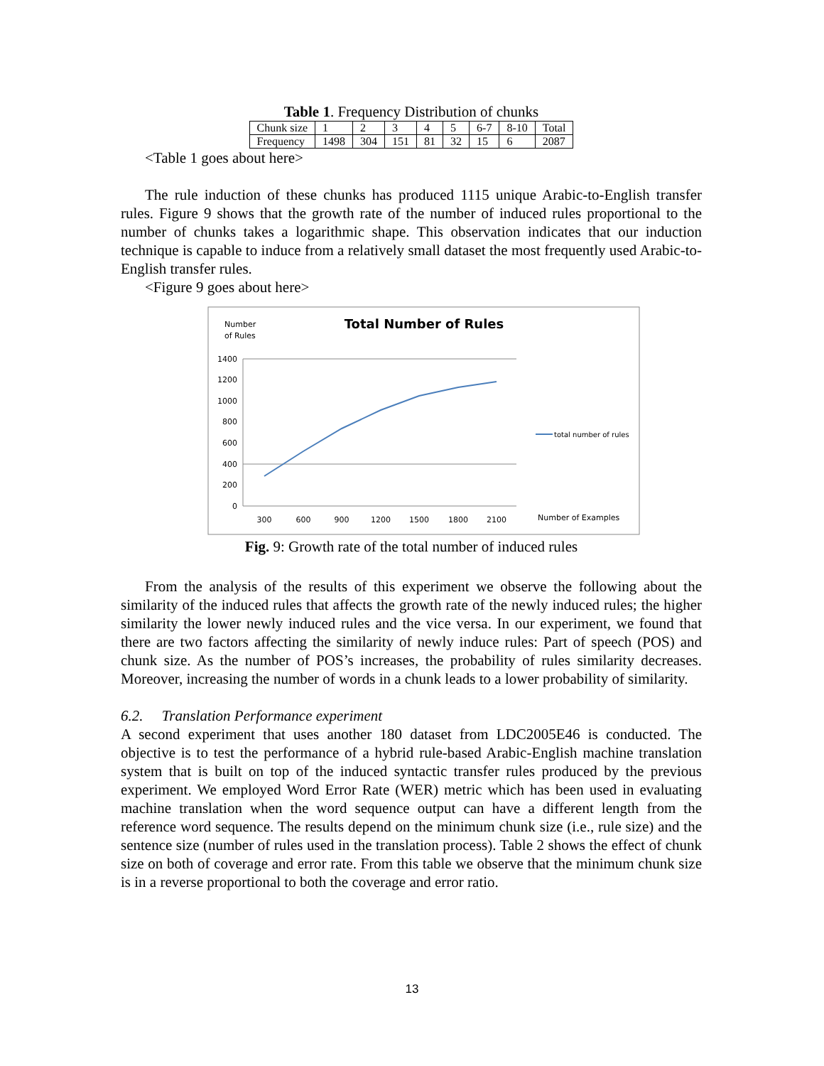Table 1. Frequency Distribution of chunks
| Chunk size | 1 | 2 | 3 | 4 | 5 | 6-7 | 8-10 | Total |
| Frequency | 1498 | 304 | 151 | 81 | 32 | 15 | 6 | 2087 |
<Table 1 goes about here>
The rule induction of these chunks has produced 1115 unique Arabic-to-English transfer rules. Figure 9 shows that the growth rate of the number of induced rules proportional to the number of chunks takes a logarithmic shape. This observation indicates that our induction technique is capable to induce from a relatively small dataset the most frequently used Arabic-to-English transfer rules.
<Figure 9 goes about here>
Number
of Rules
Total Number of Rules
1400
1200
1000
800
600
400
200
0
300
600
900
1200
1500
1800
2100
total number of rules
Number of Examples
Fig. 9: Growth rate of the total number of induced rules
From the analysis of the results of this experiment we observe the following about the similarity of the induced rules that affects the growth rate of the newly induced rules; the higher similarity the lower newly induced rules and the vice versa. In our experiment, we found that there are two factors affecting the similarity of newly induce rules: Part of speech (POS) and chunk size. As the number of POS’s increases, the probability of rules similarity decreases. Moreover, increasing the number of words in a chunk leads to a lower probability of similarity.
6.2. Translation Performance experiment
A second experiment that uses another 180 dataset from LDC2005E46 is conducted. The objective is to test the performance of a hybrid rule-based Arabic-English machine translation system that is built on top of the induced syntactic transfer rules produced by the previous experiment. We employed Word Error Rate (WER) metric which has been used in evaluating machine translation when the word sequence output can have a different length from the reference word sequence. The results depend on the minimum chunk size (i.e., rule size) and the sentence size (number of rules used in the translation process). Table 2 shows the effect of chunk size on both of coverage and error rate. From this table we observe that the minimum chunk size is in a reverse proportional to both the coverage and error ratio.
13